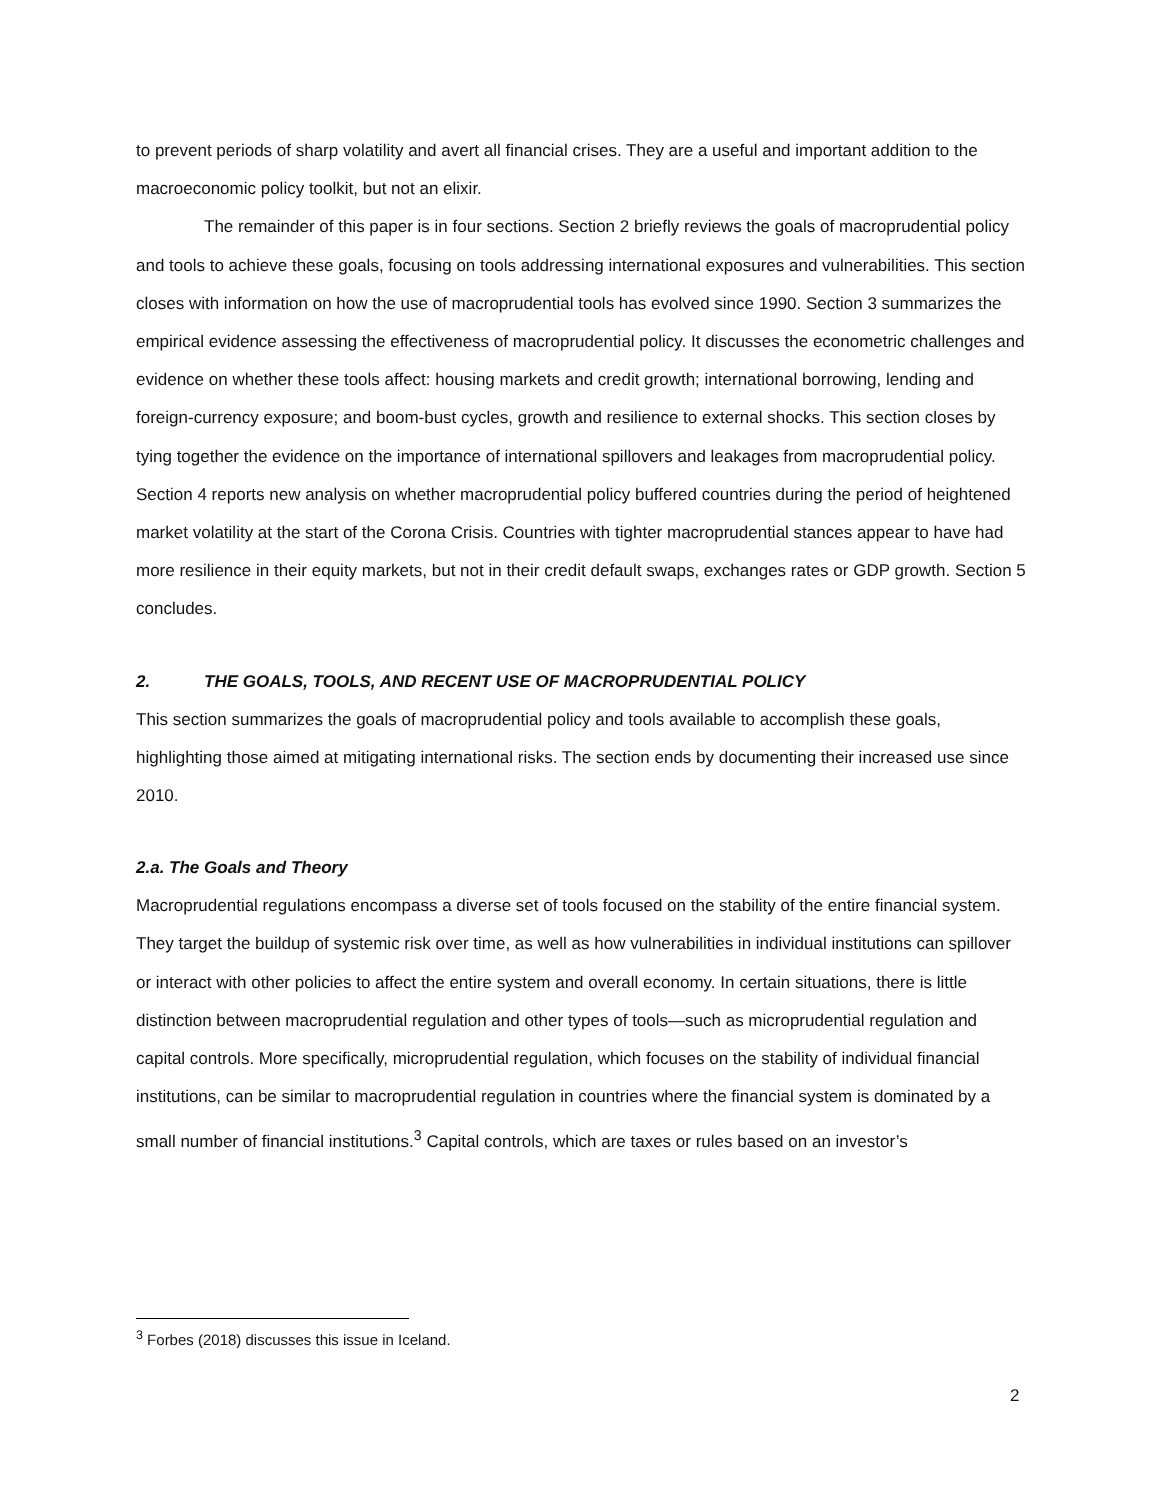to prevent periods of sharp volatility and avert all financial crises. They are a useful and important addition to the macroeconomic policy toolkit, but not an elixir.
The remainder of this paper is in four sections. Section 2 briefly reviews the goals of macroprudential policy and tools to achieve these goals, focusing on tools addressing international exposures and vulnerabilities. This section closes with information on how the use of macroprudential tools has evolved since 1990. Section 3 summarizes the empirical evidence assessing the effectiveness of macroprudential policy. It discusses the econometric challenges and evidence on whether these tools affect: housing markets and credit growth; international borrowing, lending and foreign-currency exposure; and boom-bust cycles, growth and resilience to external shocks. This section closes by tying together the evidence on the importance of international spillovers and leakages from macroprudential policy. Section 4 reports new analysis on whether macroprudential policy buffered countries during the period of heightened market volatility at the start of the Corona Crisis. Countries with tighter macroprudential stances appear to have had more resilience in their equity markets, but not in their credit default swaps, exchanges rates or GDP growth. Section 5 concludes.
2. THE GOALS, TOOLS, AND RECENT USE OF MACROPRUDENTIAL POLICY
This section summarizes the goals of macroprudential policy and tools available to accomplish these goals, highlighting those aimed at mitigating international risks. The section ends by documenting their increased use since 2010.
2.a. The Goals and Theory
Macroprudential regulations encompass a diverse set of tools focused on the stability of the entire financial system. They target the buildup of systemic risk over time, as well as how vulnerabilities in individual institutions can spillover or interact with other policies to affect the entire system and overall economy. In certain situations, there is little distinction between macroprudential regulation and other types of tools—such as microprudential regulation and capital controls. More specifically, microprudential regulation, which focuses on the stability of individual financial institutions, can be similar to macroprudential regulation in countries where the financial system is dominated by a small number of financial institutions.<sup>3</sup> Capital controls, which are taxes or rules based on an investor’s
<sup>3</sup> Forbes (2018) discusses this issue in Iceland.
2